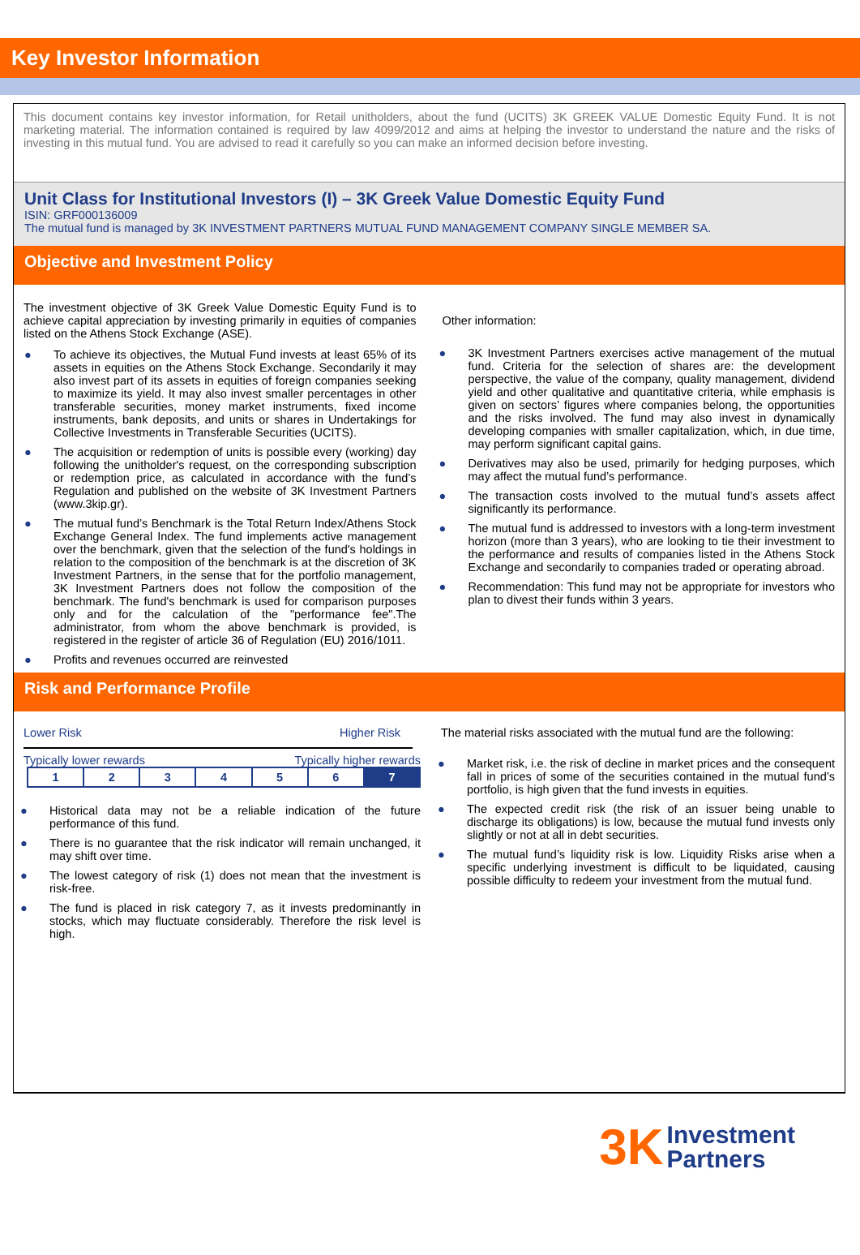Key Investor Information
This document contains key investor information, for Retail unitholders, about the fund (UCITS) 3K GREEK VALUE Domestic Equity Fund. It is not marketing material. The information contained is required by law 4099/2012 and aims at helping the investor to understand the nature and the risks of investing in this mutual fund. You are advised to read it carefully so you can make an informed decision before investing.
Unit Class for Institutional Investors (I) – 3K Greek Value Domestic Equity Fund
ISIN: GRF000136009
The mutual fund is managed by 3K INVESTMENT PARTNERS MUTUAL FUND MANAGEMENT COMPANY SINGLE MEMBER SA.
Objective and Investment Policy
The investment objective of 3K Greek Value Domestic Equity Fund is to achieve capital appreciation by investing primarily in equities of companies listed on the Athens Stock Exchange (ASE).
● To achieve its objectives, the Mutual Fund invests at least 65% of its assets in equities on the Athens Stock Exchange. Secondarily it may also invest part of its assets in equities of foreign companies seeking to maximize its yield. It may also invest smaller percentages in other transferable securities, money market instruments, fixed income instruments, bank deposits, and units or shares in Undertakings for Collective Investments in Transferable Securities (UCITS).
● The acquisition or redemption of units is possible every (working) day following the unitholder's request, on the corresponding subscription or redemption price, as calculated in accordance with the fund’s Regulation and published on the website of 3K Investment Partners (www.3kip.gr).
● The mutual fund’s Benchmark is the Total Return Index/Athens Stock Exchange General Index. The fund implements active management over the benchmark, given that the selection of the fund's holdings in relation to the composition of the benchmark is at the discretion of 3K Investment Partners, in the sense that for the portfolio management, 3K Investment Partners does not follow the composition of the benchmark. The fund's benchmark is used for comparison purposes only and for the calculation of the "performance fee".The administrator, from whom the above benchmark is provided, is registered in the register of article 36 of Regulation (EU) 2016/1011.
● Profits and revenues occurred are reinvested
Other information:
● 3K Investment Partners exercises active management of the mutual fund. Criteria for the selection of shares are: the development perspective, the value of the company, quality management, dividend yield and other qualitative and quantitative criteria, while emphasis is given on sectors’ figures where companies belong, the opportunities and the risks involved. The fund may also invest in dynamically developing companies with smaller capitalization, which, in due time, may perform significant capital gains.
● Derivatives may also be used, primarily for hedging purposes, which may affect the mutual fund’s performance.
● The transaction costs involved to the mutual fund’s assets affect significantly its performance.
● The mutual fund is addressed to investors with a long-term investment horizon (more than 3 years), who are looking to tie their investment to the performance and results of companies listed in the Athens Stock Exchange and secondarily to companies traded or operating abroad.
● Recommendation: This fund may not be appropriate for investors who plan to divest their funds within 3 years.
Risk and Performance Profile
Lower Risk Higher Risk
Typically lower rewards Typically higher rewards
| 1 | 2 | 3 | 4 | 5 | 6 | 7 |
● Historical data may not be a reliable indication of the future performance of this fund.
● There is no guarantee that the risk indicator will remain unchanged, it may shift over time.
● The lowest category of risk (1) does not mean that the investment is risk-free.
● The fund is placed in risk category 7, as it invests predominantly in stocks, which may fluctuate considerably. Therefore the risk level is high.
The material risks associated with the mutual fund are the following:
● Market risk, i.e. the risk of decline in market prices and the consequent fall in prices of some of the securities contained in the mutual fund’s portfolio, is high given that the fund invests in equities.
● The expected credit risk (the risk of an issuer being unable to discharge its obligations) is low, because the mutual fund invests only slightly or not at all in debt securities.
● The mutual fund’s liquidity risk is low. Liquidity Risks arise when a specific underlying investment is difficult to be liquidated, causing possible difficulty to redeem your investment from the mutual fund.
3K Investment
Partners